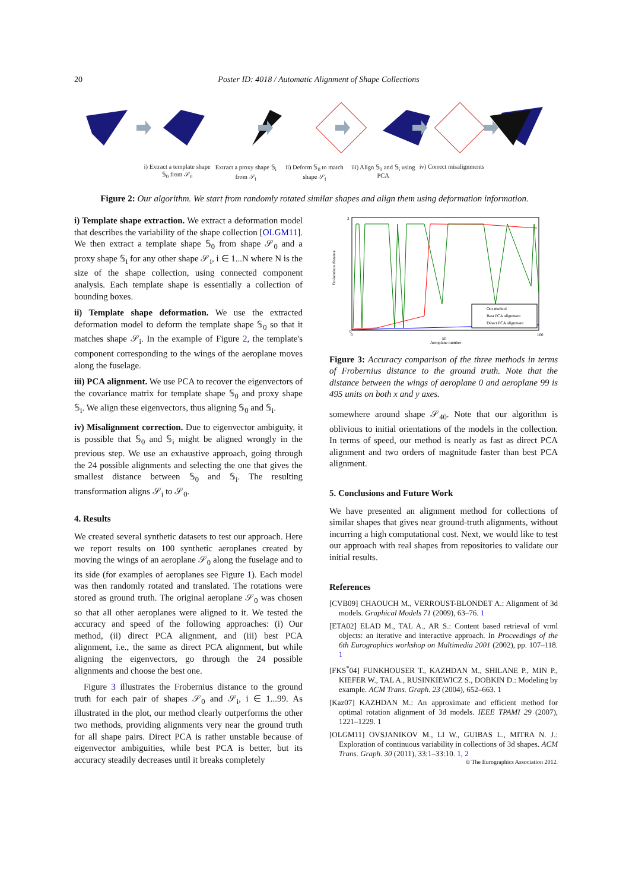20
Poster ID: 4018 / Automatic Alignment of Shape Collections
i) Extract a template shape 𝕊<sub>0</sub> from 𝒮<sub>0</sub>
Extract a proxy shape 𝕊<sub>i</sub> from 𝒮<sub>i</sub>
ii) Deform 𝕊<sub>0</sub> to match shape 𝒮<sub>i</sub>
iii) Align 𝕊<sub>0</sub> and 𝕊<sub>i</sub> using PCA iv) Correct misalignments
Figure 2: Our algorithm. We start from randomly rotated similar shapes and align them using deformation information.
i) Template shape extraction. We extract a deformation model that describes the variability of the shape collection [OLGM11]. We then extract a template shape 𝕊<sub>0</sub> from shape 𝒮<sub>0</sub> and a proxy shape 𝕊<sub>i</sub> for any other shape 𝒮<sub>i</sub>, i ∈ 1...N where N is the size of the shape collection, using connected component analysis. Each template shape is essentially a collection of bounding boxes.
ii) Template shape deformation. We use the extracted deformation model to deform the template shape 𝕊<sub>0</sub> so that it matches shape 𝒮<sub>i</sub>. In the example of Figure 2, the template's component corresponding to the wings of the aeroplane moves along the fuselage.
iii) PCA alignment. We use PCA to recover the eigenvectors of the covariance matrix for template shape 𝕊<sub>0</sub> and proxy shape 𝕊<sub>i</sub>. We align these eigenvectors, thus aligning 𝕊<sub>0</sub> and 𝕊<sub>i</sub>.
iv) Misalignment correction. Due to eigenvector ambiguity, it is possible that 𝕊<sub>0</sub> and 𝕊<sub>i</sub> might be aligned wrongly in the previous step. We use an exhaustive approach, going through the 24 possible alignments and selecting the one that gives the smallest distance between 𝕊<sub>0</sub> and 𝕊<sub>i</sub>. The resulting transformation aligns 𝒮<sub>i</sub> to 𝒮<sub>0</sub>.
4. Results
We created several synthetic datasets to test our approach. Here we report results on 100 synthetic aeroplanes created by moving the wings of an aeroplane 𝒮<sub>0</sub> along the fuselage and to its side (for examples of aeroplanes see Figure 1). Each model was then randomly rotated and translated. The rotations were stored as ground truth. The original aeroplane 𝒮<sub>0</sub> was chosen so that all other aeroplanes were aligned to it. We tested the accuracy and speed of the following approaches: (i) Our method, (ii) direct PCA alignment, and (iii) best PCA alignment, i.e., the same as direct PCA alignment, but while aligning the eigenvectors, go through the 24 possible alignments and choose the best one.
Figure 3 illustrates the Frobernius distance to the ground truth for each pair of shapes 𝒮<sub>0</sub> and 𝒮<sub>i</sub>, i ∈ 1...99. As illustrated in the plot, our method clearly outperforms the other two methods, providing alignments very near the ground truth for all shape pairs. Direct PCA is rather unstable because of eigenvector ambiguities, while best PCA is better, but its accuracy steadily decreases until it breaks completely
Frobernious distance
0
3
0
50
100
Aeroplane number
Our method
Best PCA alignment
Direct PCA alignment
Figure 3: Accuracy comparison of the three methods in terms of Frobernius distance to the ground truth. Note that the distance between the wings of aeroplane 0 and aeroplane 99 is 495 units on both x and y axes.
somewhere around shape 𝒮<sub>40</sub>. Note that our algorithm is oblivious to initial orientations of the models in the collection. In terms of speed, our method is nearly as fast as direct PCA alignment and two orders of magnitude faster than best PCA alignment.
5. Conclusions and Future Work
We have presented an alignment method for collections of similar shapes that gives near ground-truth alignments, without incurring a high computational cost. Next, we would like to test our approach with real shapes from repositories to validate our initial results.
References
[CVB09] CHAOUCH M., VERROUST-BLONDET A.: Alignment of 3d models. Graphical Models 71 (2009), 63–76. 1
[ETA02] ELAD M., TAL A., AR S.: Content based retrieval of vrml objects: an iterative and interactive approach. In Proceedings of the 6th Eurographics workshop on Multimedia 2001 (2002), pp. 107–118. 1
[FKS<sup>*</sup>04] FUNKHOUSER T., KAZHDAN M., SHILANE P., MIN P., KIEFER W., TAL A., RUSINKIEWICZ S., DOBKIN D.: Modeling by example. ACM Trans. Graph. 23 (2004), 652–663. 1
[Kaz07] KAZHDAN M.: An approximate and efficient method for optimal rotation alignment of 3d models. IEEE TPAMI 29 (2007), 1221–1229. 1
[OLGM11] OVSJANIKOV M., LI W., GUIBAS L., MITRA N. J.: Exploration of continuous variability in collections of 3d shapes. ACM Trans. Graph. 30 (2011), 33:1–33:10. 1, 2
© The Eurographics Association 2012.